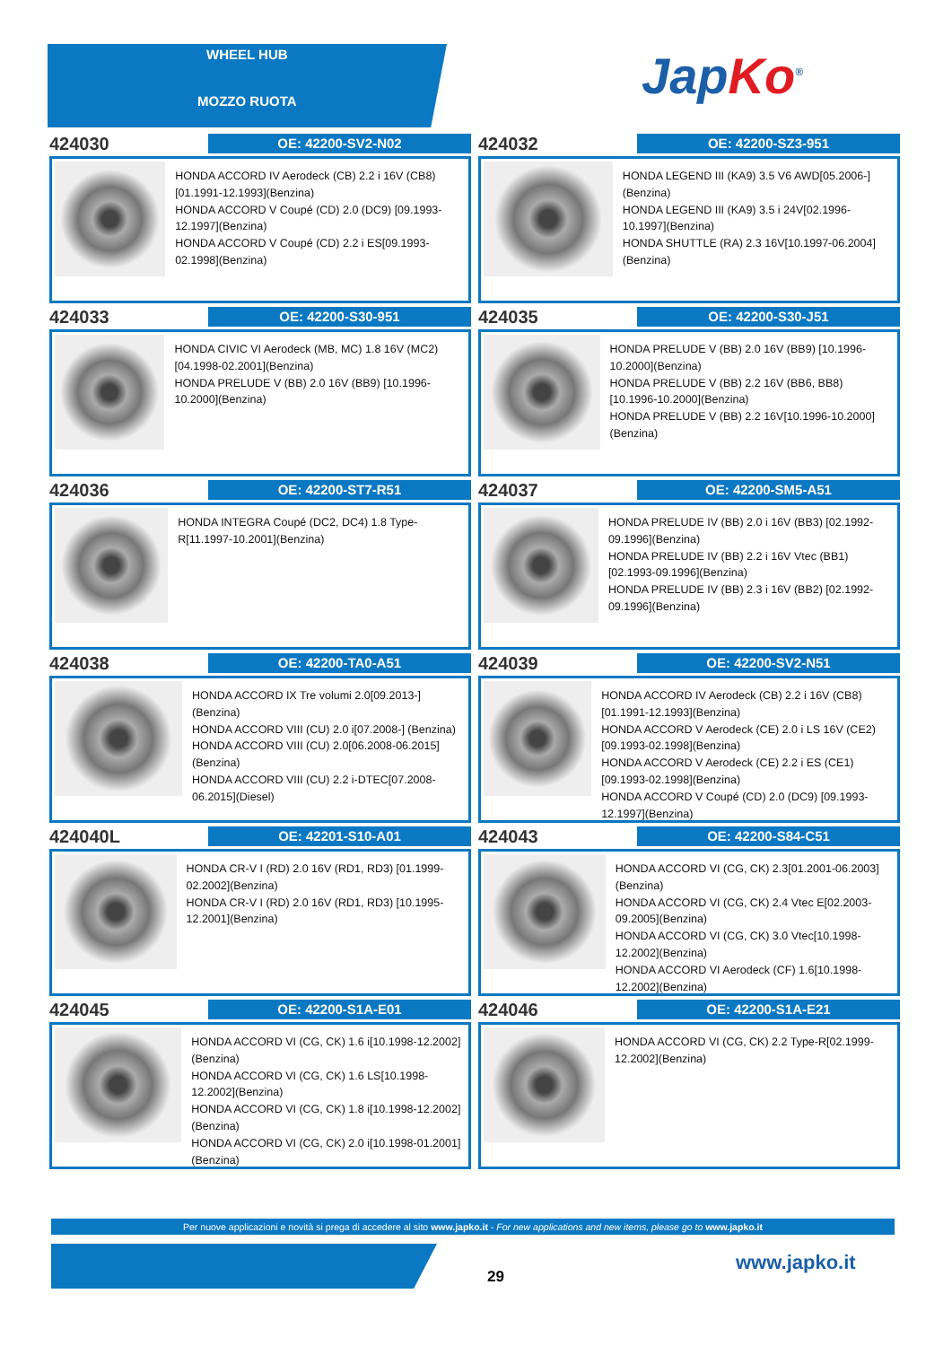WHEEL HUB
MOZZO RUOTA Jap Ko<sup>®</sup>
424030
OE: 42200-SV2-N02
HONDA ACCORD IV Aerodeck (CB) 2.2 i 16V (CB8)[01.1991-12.1993](Benzina)
HONDA ACCORD V Coupé (CD) 2.0 (DC9) [09.1993-12.1997](Benzina)
HONDA ACCORD V Coupé (CD) 2.2 i ES[09.1993-02.1998](Benzina)
424032
OE: 42200-SZ3-951
HONDA LEGEND III (KA9) 3.5 V6 AWD[05.2006-](Benzina)
HONDA LEGEND III (KA9) 3.5 i 24V[02.1996-10.1997](Benzina)
HONDA SHUTTLE (RA) 2.3 16V[10.1997-06.2004](Benzina)
424033
OE: 42200-S30-951
HONDA CIVIC VI Aerodeck (MB, MC) 1.8 16V (MC2)[04.1998-02.2001](Benzina)
HONDA PRELUDE V (BB) 2.0 16V (BB9) [10.1996-10.2000](Benzina)
424035
OE: 42200-S30-J51
HONDA PRELUDE V (BB) 2.0 16V (BB9) [10.1996-10.2000](Benzina)
HONDA PRELUDE V (BB) 2.2 16V (BB6, BB8)[10.1996-10.2000](Benzina)
HONDA PRELUDE V (BB) 2.2 16V[10.1996-10.2000](Benzina)
424036
OE: 42200-ST7-R51
HONDA INTEGRA Coupé (DC2, DC4) 1.8 Type-R[11.1997-10.2001](Benzina)
424037
OE: 42200-SM5-A51
HONDA PRELUDE IV (BB) 2.0 i 16V (BB3) [02.1992-09.1996](Benzina)
HONDA PRELUDE IV (BB) 2.2 i 16V Vtec (BB1)[02.1993-09.1996](Benzina)
HONDA PRELUDE IV (BB) 2.3 i 16V (BB2) [02.1992-09.1996](Benzina)
424038
OE: 42200-TA0-A51
HONDA ACCORD IX Tre volumi 2.0[09.2013-](Benzina)
HONDA ACCORD VIII (CU) 2.0 i[07.2008-] (Benzina)
HONDA ACCORD VIII (CU) 2.0[06.2008-06.2015](Benzina)
HONDA ACCORD VIII (CU) 2.2 i-DTEC[07.2008-06.2015](Diesel)
424039
OE: 42200-SV2-N51
HONDA ACCORD IV Aerodeck (CB) 2.2 i 16V (CB8)[01.1991-12.1993](Benzina)
HONDA ACCORD V Aerodeck (CE) 2.0 i LS 16V (CE2)[09.1993-02.1998](Benzina)
HONDA ACCORD V Aerodeck (CE) 2.2 i ES (CE1)[09.1993-02.1998](Benzina)
HONDA ACCORD V Coupé (CD) 2.0 (DC9) [09.1993-12.1997](Benzina)
424040L
OE: 42201-S10-A01
HONDA CR-V I (RD) 2.0 16V (RD1, RD3) [01.1999-02.2002](Benzina)
HONDA CR-V I (RD) 2.0 16V (RD1, RD3) [10.1995-12.2001](Benzina)
424043
OE: 42200-S84-C51
HONDA ACCORD VI (CG, CK) 2.3[01.2001-06.2003](Benzina)
HONDA ACCORD VI (CG, CK) 2.4 Vtec E[02.2003-09.2005](Benzina)
HONDA ACCORD VI (CG, CK) 3.0 Vtec[10.1998-12.2002](Benzina)
HONDA ACCORD VI Aerodeck (CF) 1.6[10.1998-12.2002](Benzina)
424045
OE: 42200-S1A-E01
HONDA ACCORD VI (CG, CK) 1.6 i[10.1998-12.2002](Benzina)
HONDA ACCORD VI (CG, CK) 1.6 LS[10.1998-12.2002](Benzina)
HONDA ACCORD VI (CG, CK) 1.8 i[10.1998-12.2002](Benzina)
HONDA ACCORD VI (CG, CK) 2.0 i[10.1998-01.2001](Benzina)
424046
OE: 42200-S1A-E21
HONDA ACCORD VI (CG, CK) 2.2 Type-R[02.1999-12.2002](Benzina)
Per nuove applicazioni e novità si prega di accedere al sito www.japko.it - For new applications and new items, please go to www.japko.it
29
www.japko.it